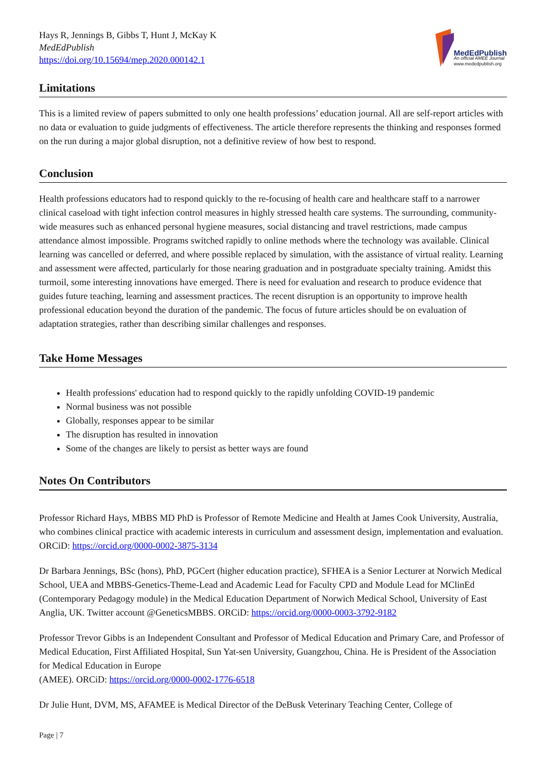Hays R, Jennings B, Gibbs T, Hunt J, McKay K
MedEdPublish
https://doi.org/10.15694/mep.2020.000142.1
MedEdPublish
An official AMEE Journal
www.mededpublish.org
Limitations
This is a limited review of papers submitted to only one health professions’ education journal. All are self-report articles with no data or evaluation to guide judgments of effectiveness. The article therefore represents the thinking and responses formed on the run during a major global disruption, not a definitive review of how best to respond.
Conclusion
Health professions educators had to respond quickly to the re-focusing of health care and healthcare staff to a narrower clinical caseload with tight infection control measures in highly stressed health care systems. The surrounding, community-wide measures such as enhanced personal hygiene measures, social distancing and travel restrictions, made campus attendance almost impossible. Programs switched rapidly to online methods where the technology was available. Clinical learning was cancelled or deferred, and where possible replaced by simulation, with the assistance of virtual reality. Learning and assessment were affected, particularly for those nearing graduation and in postgraduate specialty training. Amidst this turmoil, some interesting innovations have emerged. There is need for evaluation and research to produce evidence that guides future teaching, learning and assessment practices. The recent disruption is an opportunity to improve health professional education beyond the duration of the pandemic. The focus of future articles should be on evaluation of adaptation strategies, rather than describing similar challenges and responses.
Take Home Messages
Health professions' education had to respond quickly to the rapidly unfolding COVID-19 pandemic
Normal business was not possible
Globally, responses appear to be similar
The disruption has resulted in innovation
Some of the changes are likely to persist as better ways are found
Notes On Contributors
Professor Richard Hays, MBBS MD PhD is Professor of Remote Medicine and Health at James Cook University, Australia, who combines clinical practice with academic interests in curriculum and assessment design, implementation and evaluation. ORCiD: https://orcid.org/0000-0002-3875-3134
Dr Barbara Jennings, BSc (hons), PhD, PGCert (higher education practice), SFHEA is a Senior Lecturer at Norwich Medical School, UEA and MBBS-Genetics-Theme-Lead and Academic Lead for Faculty CPD and Module Lead for MClinEd (Contemporary Pedagogy module) in the Medical Education Department of Norwich Medical School, University of East Anglia, UK. Twitter account @GeneticsMBBS. ORCiD: https://orcid.org/0000-0003-3792-9182
Professor Trevor Gibbs is an Independent Consultant and Professor of Medical Education and Primary Care, and Professor of Medical Education, First Affiliated Hospital, Sun Yat-sen University, Guangzhou, China. He is President of the Association for Medical Education in Europe
(AMEE). ORCiD: https://orcid.org/0000-0002-1776-6518
Dr Julie Hunt, DVM, MS, AFAMEE is Medical Director of the DeBusk Veterinary Teaching Center, College of
Page | 7